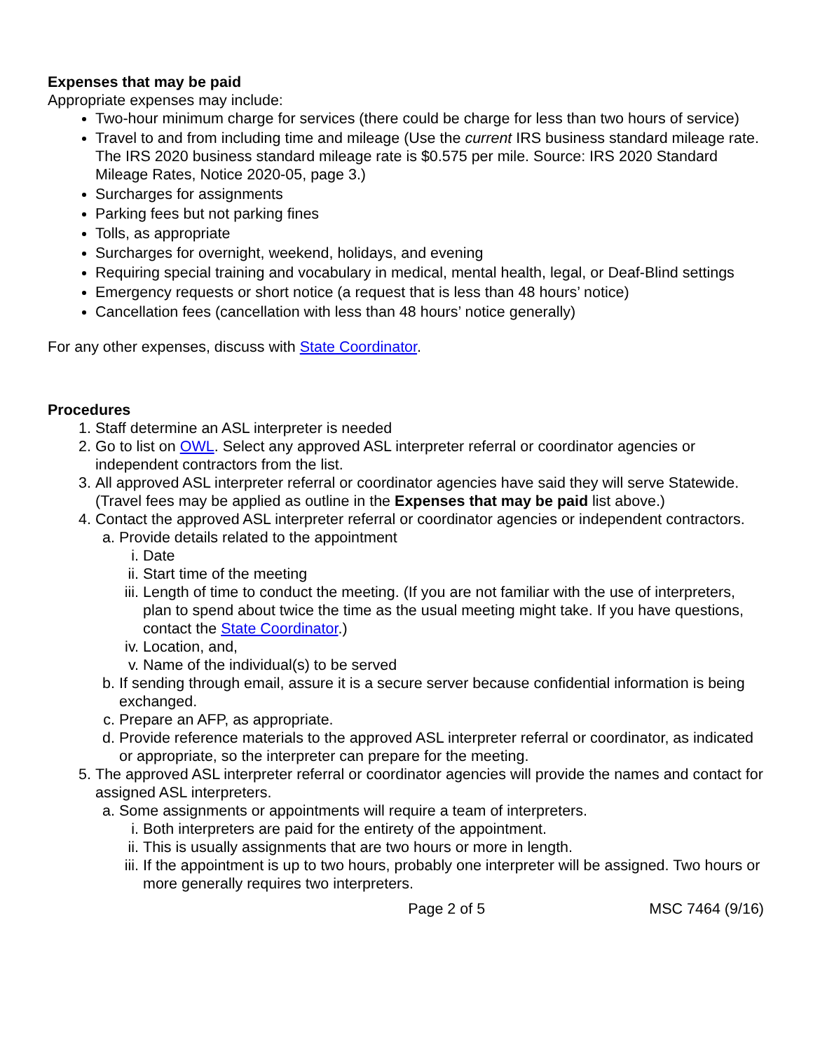Expenses that may be paid
Appropriate expenses may include:
Two-hour minimum charge for services (there could be charge for less than two hours of service)
Travel to and from including time and mileage (Use the current IRS business standard mileage rate. The IRS 2020 business standard mileage rate is $0.575 per mile. Source: IRS 2020 Standard Mileage Rates, Notice 2020-05, page 3.)
Surcharges for assignments
Parking fees but not parking fines
Tolls, as appropriate
Surcharges for overnight, weekend, holidays, and evening
Requiring special training and vocabulary in medical, mental health, legal, or Deaf-Blind settings
Emergency requests or short notice (a request that is less than 48 hours’ notice)
Cancellation fees (cancellation with less than 48 hours’ notice generally)
For any other expenses, discuss with State Coordinator.
Procedures
1. Staff determine an ASL interpreter is needed
2. Go to list on OWL. Select any approved ASL interpreter referral or coordinator agencies or independent contractors from the list.
3. All approved ASL interpreter referral or coordinator agencies have said they will serve Statewide. (Travel fees may be applied as outline in the Expenses that may be paid list above.)
4. Contact the approved ASL interpreter referral or coordinator agencies or independent contractors.
a. Provide details related to the appointment
i. Date
ii.
Start time of the meeting
iii.
Length of time to conduct the meeting. (If you are not familiar with the use of interpreters, plan to spend about twice the time as the usual meeting might take. If you have questions, contact the State Coordinator.)
iv.
Location, and,
v. Name of the individual(s) to be served
b. If sending through email, assure it is a secure server because confidential information is being exchanged.
c. Prepare an AFP, as appropriate.
d. Provide reference materials to the approved ASL interpreter referral or coordinator, as indicated or appropriate, so the interpreter can prepare for the meeting.
5. The approved ASL interpreter referral or coordinator agencies will provide the names and contact for assigned ASL interpreters.
a. Some assignments or appointments will require a team of interpreters.
i. Both interpreters are paid for the entirety of the appointment.
ii.
This is usually assignments that are two hours or more in length.
iii.
If the appointment is up to two hours, probably one interpreter will be assigned. Two hours or more generally requires two interpreters.
Page 2 of 5 MSC 7464 (9/16)